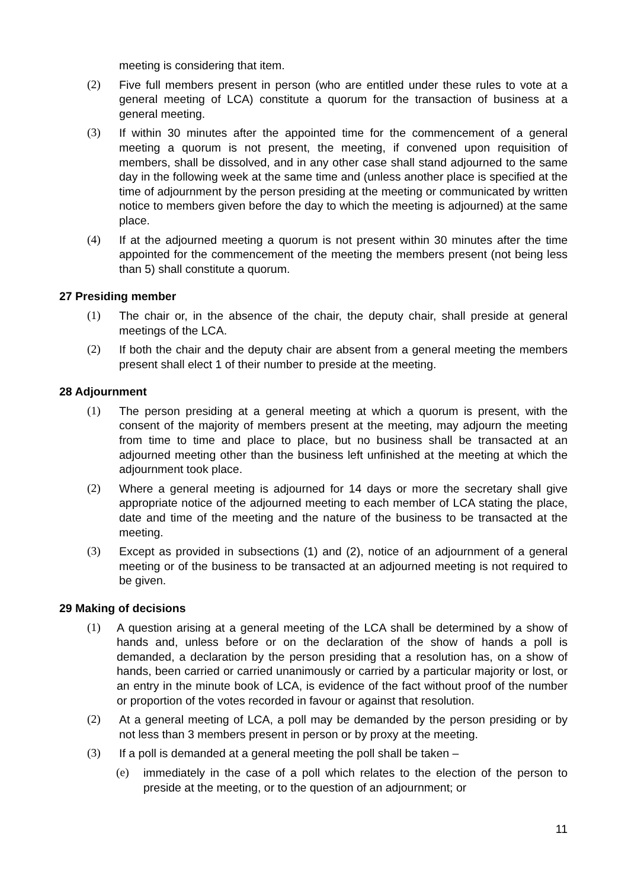meeting is considering that item.
(2) Five full members present in person (who are entitled under these rules to vote at a general meeting of LCA) constitute a quorum for the transaction of business at a general meeting.
(3) If within 30 minutes after the appointed time for the commencement of a general meeting a quorum is not present, the meeting, if convened upon requisition of members, shall be dissolved, and in any other case shall stand adjourned to the same day in the following week at the same time and (unless another place is specified at the time of adjournment by the person presiding at the meeting or communicated by written notice to members given before the day to which the meeting is adjourned) at the same place.
(4) If at the adjourned meeting a quorum is not present within 30 minutes after the time appointed for the commencement of the meeting the members present (not being less than 5) shall constitute a quorum.
27 Presiding member
(1) The chair or, in the absence of the chair, the deputy chair, shall preside at general meetings of the LCA.
(2) If both the chair and the deputy chair are absent from a general meeting the members present shall elect 1 of their number to preside at the meeting.
28 Adjournment
(1) The person presiding at a general meeting at which a quorum is present, with the consent of the majority of members present at the meeting, may adjourn the meeting from time to time and place to place, but no business shall be transacted at an adjourned meeting other than the business left unfinished at the meeting at which the adjournment took place.
(2) Where a general meeting is adjourned for 14 days or more the secretary shall give appropriate notice of the adjourned meeting to each member of LCA stating the place, date and time of the meeting and the nature of the business to be transacted at the meeting.
(3) Except as provided in subsections (1) and (2), notice of an adjournment of a general meeting or of the business to be transacted at an adjourned meeting is not required to be given.
29 Making of decisions
(1) A question arising at a general meeting of the LCA shall be determined by a show of hands and, unless before or on the declaration of the show of hands a poll is demanded, a declaration by the person presiding that a resolution has, on a show of hands, been carried or carried unanimously or carried by a particular majority or lost, or an entry in the minute book of LCA, is evidence of the fact without proof of the number or proportion of the votes recorded in favour or against that resolution.
(2) At a general meeting of LCA, a poll may be demanded by the person presiding or by not less than 3 members present in person or by proxy at the meeting.
(3) If a poll is demanded at a general meeting the poll shall be taken –
(e) immediately in the case of a poll which relates to the election of the person to preside at the meeting, or to the question of an adjournment; or
11